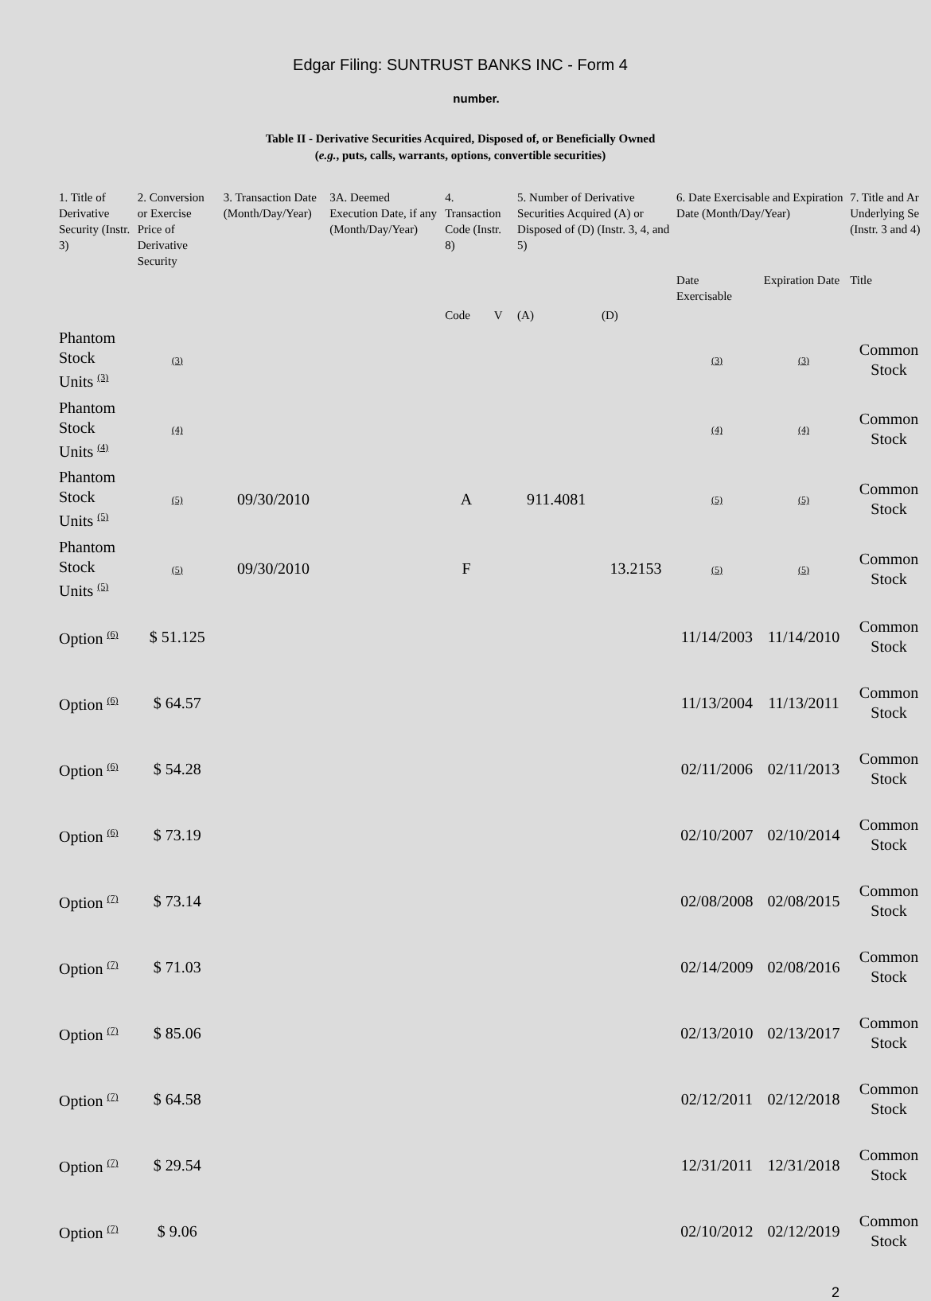Edgar Filing: SUNTRUST BANKS INC - Form 4
number.
Table II - Derivative Securities Acquired, Disposed of, or Beneficially Owned
(e.g., puts, calls, warrants, options, convertible securities)
| 1. Title of Derivative Security (Instr. 3) | 2. Conversion or Exercise Price of Derivative Security | 3. Transaction Date (Month/Day/Year) | 3A. Deemed Execution Date, if any (Month/Day/Year) | 4. Transaction Code (Instr. 8) | | 5. Number of Derivative Securities Acquired (A) or Disposed of (D) (Instr. 3, 4, and 5) | | 6. Date Exercisable and Expiration Date (Month/Day/Year) | | 7. Title and Ar Underlying Se (Instr. 3 and 4) |
| --- | --- | --- | --- | --- | --- | --- | --- | --- | --- | --- |
| | | | | | | | | Date Exercisable | Expiration Date | Title |
| | | | | Code | V | (A) | (D) | | | |
| Phantom Stock Units <sup>(3)</sup> | (3) | | | | | | | (3) | (3) | Common Stock |
| Phantom Stock Units <sup>(4)</sup> | (4) | | | | | | | (4) | (4) | Common Stock |
| Phantom Stock Units <sup>(5)</sup> | (5) | 09/30/2010 | | A | | 911.4081 | | (5) | (5) | Common Stock |
| Phantom Stock Units <sup>(5)</sup> | (5) | 09/30/2010 | | F | | | 13.2153 | (5) | (5) | Common Stock |
| Option <sup>(6)</sup> | $ 51.125 | | | | | | | 11/14/2003 | 11/14/2010 | Common Stock |
| Option <sup>(6)</sup> | $ 64.57 | | | | | | | 11/13/2004 | 11/13/2011 | Common Stock |
| Option <sup>(6)</sup> | $ 54.28 | | | | | | | 02/11/2006 | 02/11/2013 | Common Stock |
| Option <sup>(6)</sup> | $ 73.19 | | | | | | | 02/10/2007 | 02/10/2014 | Common Stock |
| Option <sup>(7)</sup> | $ 73.14 | | | | | | | 02/08/2008 | 02/08/2015 | Common Stock |
| Option <sup>(7)</sup> | $ 71.03 | | | | | | | 02/14/2009 | 02/08/2016 | Common Stock |
| Option <sup>(7)</sup> | $ 85.06 | | | | | | | 02/13/2010 | 02/13/2017 | Common Stock |
| Option <sup>(7)</sup> | $ 64.58 | | | | | | | 02/12/2011 | 02/12/2018 | Common Stock |
| Option <sup>(7)</sup> | $ 29.54 | | | | | | | 12/31/2011 | 12/31/2018 | Common Stock |
| Option <sup>(7)</sup> | $ 9.06 | | | | | | | 02/10/2012 | 02/12/2019 | Common Stock |
2